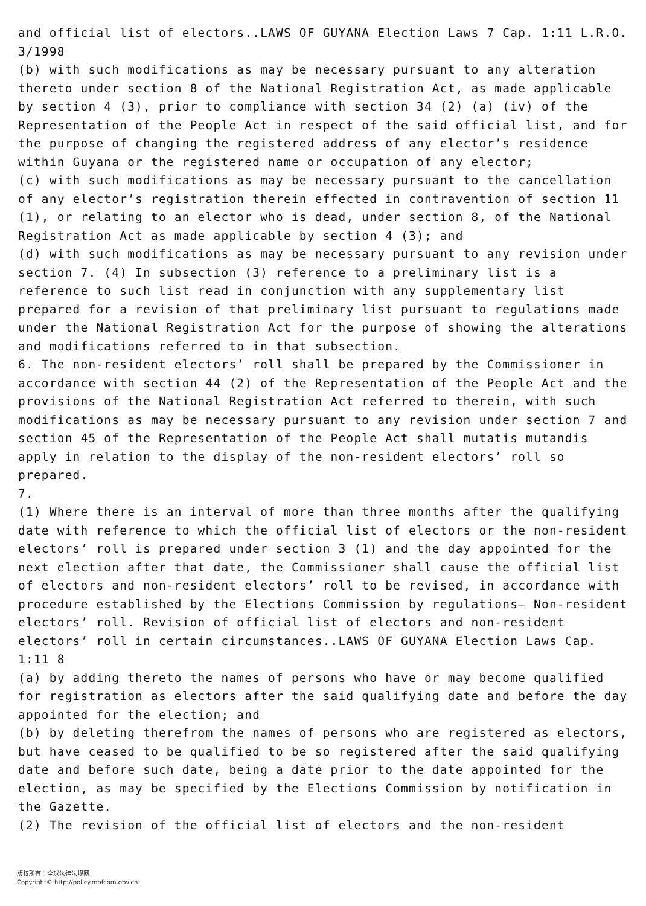and official list of electors..LAWS OF GUYANA Election Laws 7 Cap. 1:11 L.R.O. 3/1998
(b) with such modifications as may be necessary pursuant to any alteration thereto under section 8 of the National Registration Act, as made applicable by section 4 (3), prior to compliance with section 34 (2) (a) (iv) of the Representation of the People Act in respect of the said official list, and for the purpose of changing the registered address of any elector’s residence within Guyana or the registered name or occupation of any elector;
(c) with such modifications as may be necessary pursuant to the cancellation of any elector’s registration therein effected in contravention of section 11 (1), or relating to an elector who is dead, under section 8, of the National Registration Act as made applicable by section 4 (3); and
(d) with such modifications as may be necessary pursuant to any revision under section 7. (4) In subsection (3) reference to a preliminary list is a reference to such list read in conjunction with any supplementary list prepared for a revision of that preliminary list pursuant to regulations made under the National Registration Act for the purpose of showing the alterations and modifications referred to in that subsection.
6. The non-resident electors’ roll shall be prepared by the Commissioner in accordance with section 44 (2) of the Representation of the People Act and the provisions of the National Registration Act referred to therein, with such modifications as may be necessary pursuant to any revision under section 7 and section 45 of the Representation of the People Act shall mutatis mutandis apply in relation to the display of the non-resident electors’ roll so prepared.
7.
(1) Where there is an interval of more than three months after the qualifying date with reference to which the official list of electors or the non-resident electors’ roll is prepared under section 3 (1) and the day appointed for the next election after that date, the Commissioner shall cause the official list of electors and non-resident electors’ roll to be revised, in accordance with procedure established by the Elections Commission by regulations— Non-resident electors’ roll. Revision of official list of electors and non-resident electors’ roll in certain circumstances..LAWS OF GUYANA Election Laws Cap. 1:11 8
(a) by adding thereto the names of persons who have or may become qualified for registration as electors after the said qualifying date and before the day appointed for the election; and
(b) by deleting therefrom the names of persons who are registered as electors, but have ceased to be qualified to be so registered after the said qualifying date and before such date, being a date prior to the date appointed for the election, as may be specified by the Elections Commission by notification in the Gazette.
(2) The revision of the official list of electors and the non-resident
版权所有：全球法律法规网
Copyright© http://policy.mofcom.gov.cn